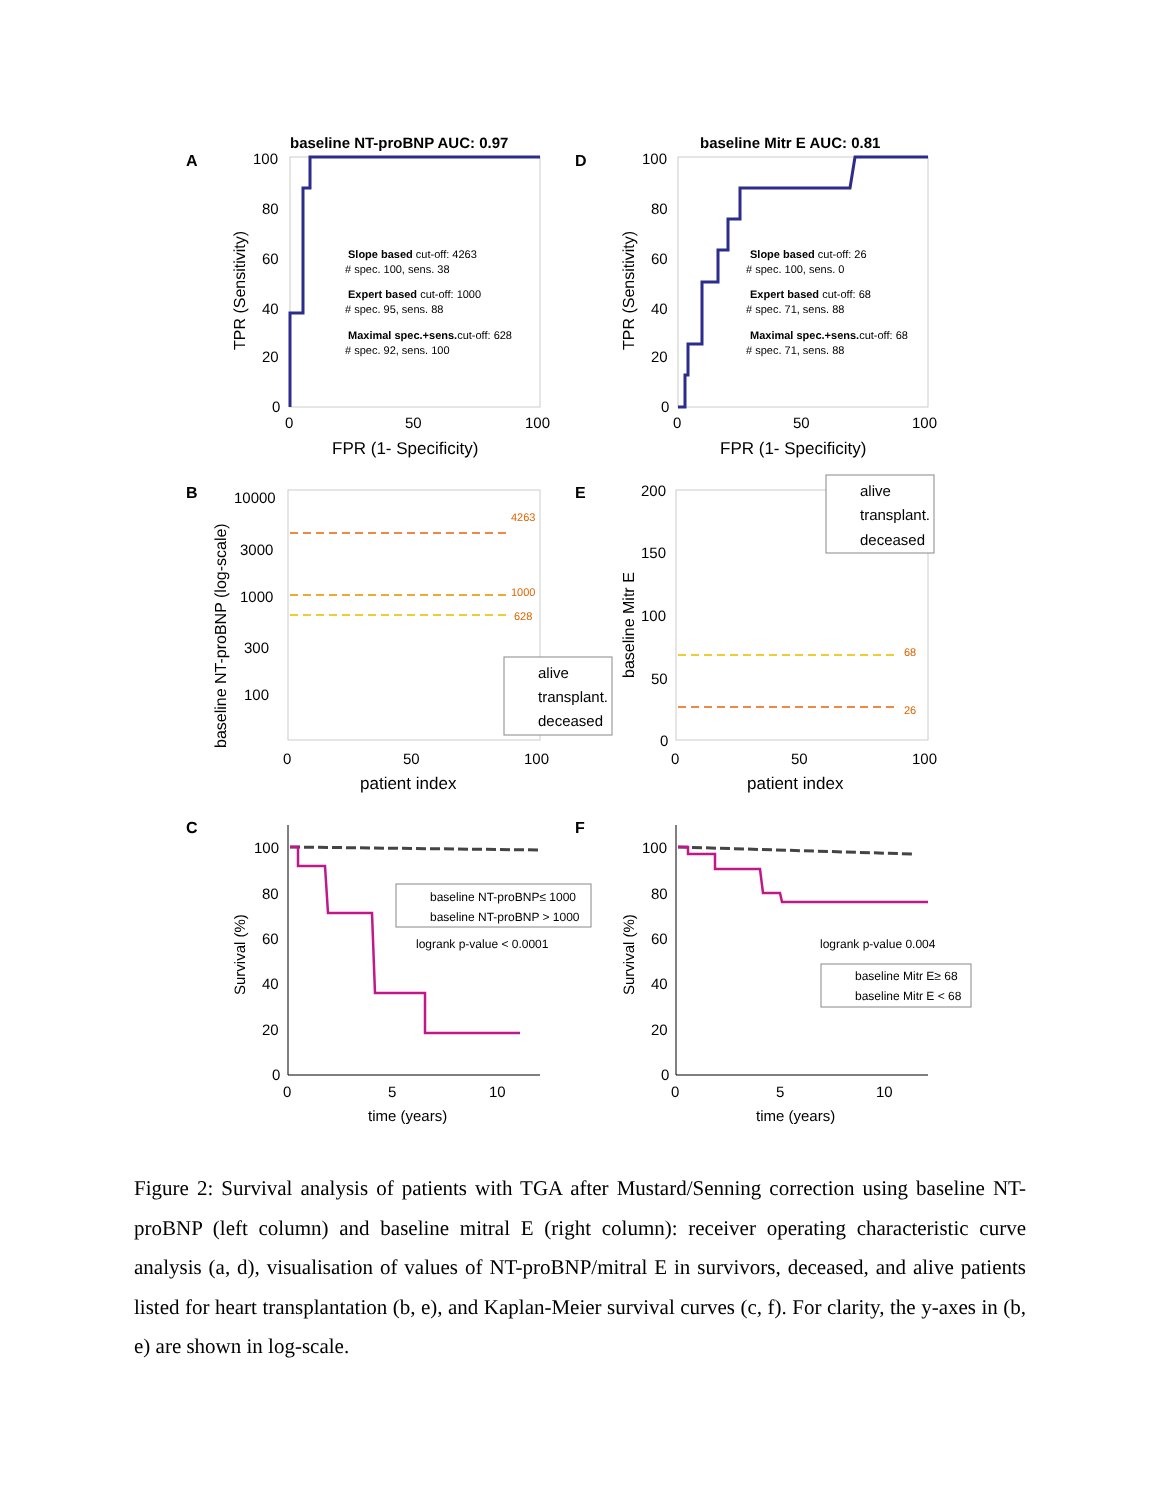A
baseline NT-proBNP AUC: 0.97
100
80
60
40
20
0
0
50
100
FPR (1- Specificity)
TPR (Sensitivity)
Slope based cut-off: 4263
# spec. 100, sens. 38
Expert based cut-off: 1000
# spec. 95, sens. 88
Maximal spec.+sens.cut-off: 628
# spec. 92, sens. 100
D
baseline Mitr E AUC: 0.81
100
80
60
40
20
0
0
50
100
FPR (1- Specificity)
TPR (Sensitivity)
Slope based cut-off: 26
# spec. 100, sens. 0
Expert based cut-off: 68
# spec. 71, sens. 88
Maximal spec.+sens.cut-off: 68
# spec. 71, sens. 88
B
4263
1000
628
10000
3000
1000
300
100
0
50
100
patient index
baseline NT-proBNP (log-scale)
alive
transplant.
deceased
E
68
26
200
150
100
50
0
0
50
100
patient index
baseline Mitr E
alive
transplant.
deceased
C
100
80
60
40
20
0
0
5
10
time (years)
Survival (%)
baseline NT-proBNP≤ 1000
baseline NT-proBNP > 1000
logrank p-value < 0.0001
F
100
80
60
40
20
0
0
5
10
time (years)
Survival (%)
logrank p-value 0.004
baseline Mitr E≥ 68
baseline Mitr E < 68
Figure 2: Survival analysis of patients with TGA after Mustard/Senning correction using baseline NT-proBNP (left column) and baseline mitral E (right column): receiver operating characteristic curve analysis (a, d), visualisation of values of NT-proBNP/mitral E in survivors, deceased, and alive patients listed for heart transplantation (b, e), and Kaplan-Meier survival curves (c, f). For clarity, the y-axes in (b, e) are shown in log-scale.